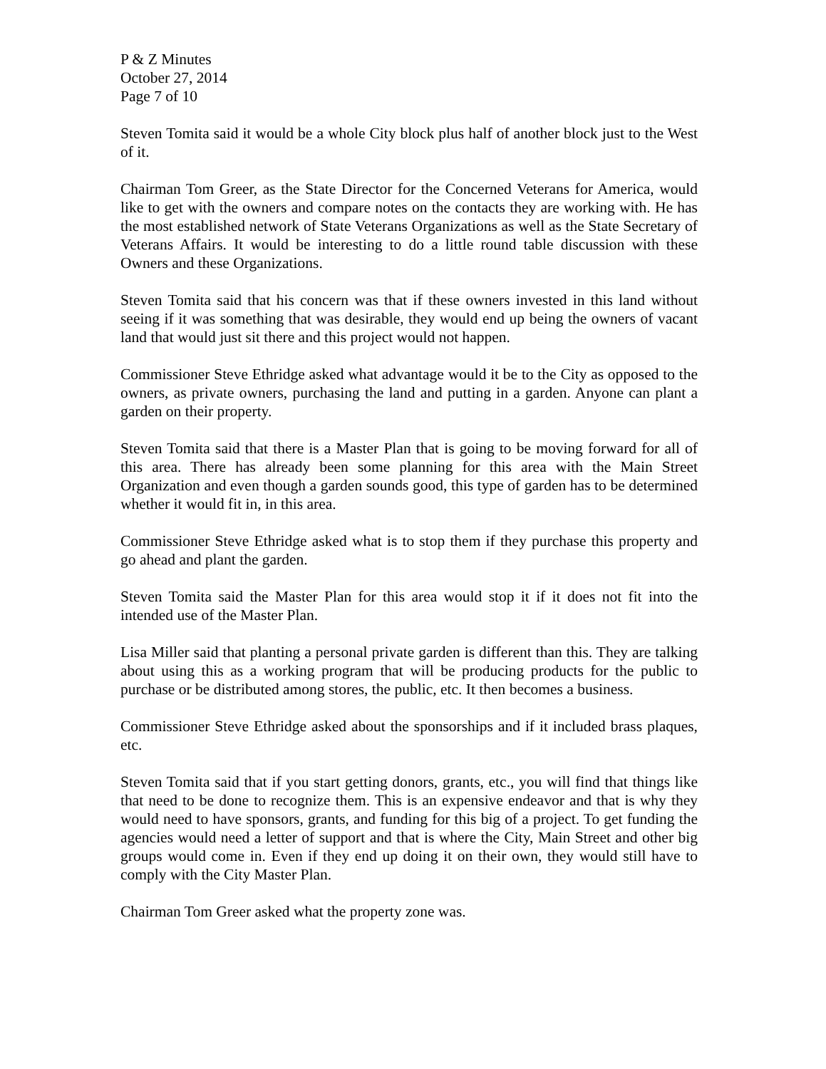P & Z Minutes
October 27, 2014
Page 7 of 10
Steven Tomita said it would be a whole City block plus half of another block just to the West of it.
Chairman Tom Greer, as the State Director for the Concerned Veterans for America, would like to get with the owners and compare notes on the contacts they are working with. He has the most established network of State Veterans Organizations as well as the State Secretary of Veterans Affairs. It would be interesting to do a little round table discussion with these Owners and these Organizations.
Steven Tomita said that his concern was that if these owners invested in this land without seeing if it was something that was desirable, they would end up being the owners of vacant land that would just sit there and this project would not happen.
Commissioner Steve Ethridge asked what advantage would it be to the City as opposed to the owners, as private owners, purchasing the land and putting in a garden. Anyone can plant a garden on their property.
Steven Tomita said that there is a Master Plan that is going to be moving forward for all of this area. There has already been some planning for this area with the Main Street Organization and even though a garden sounds good, this type of garden has to be determined whether it would fit in, in this area.
Commissioner Steve Ethridge asked what is to stop them if they purchase this property and go ahead and plant the garden.
Steven Tomita said the Master Plan for this area would stop it if it does not fit into the intended use of the Master Plan.
Lisa Miller said that planting a personal private garden is different than this. They are talking about using this as a working program that will be producing products for the public to purchase or be distributed among stores, the public, etc. It then becomes a business.
Commissioner Steve Ethridge asked about the sponsorships and if it included brass plaques, etc.
Steven Tomita said that if you start getting donors, grants, etc., you will find that things like that need to be done to recognize them. This is an expensive endeavor and that is why they would need to have sponsors, grants, and funding for this big of a project. To get funding the agencies would need a letter of support and that is where the City, Main Street and other big groups would come in. Even if they end up doing it on their own, they would still have to comply with the City Master Plan.
Chairman Tom Greer asked what the property zone was.